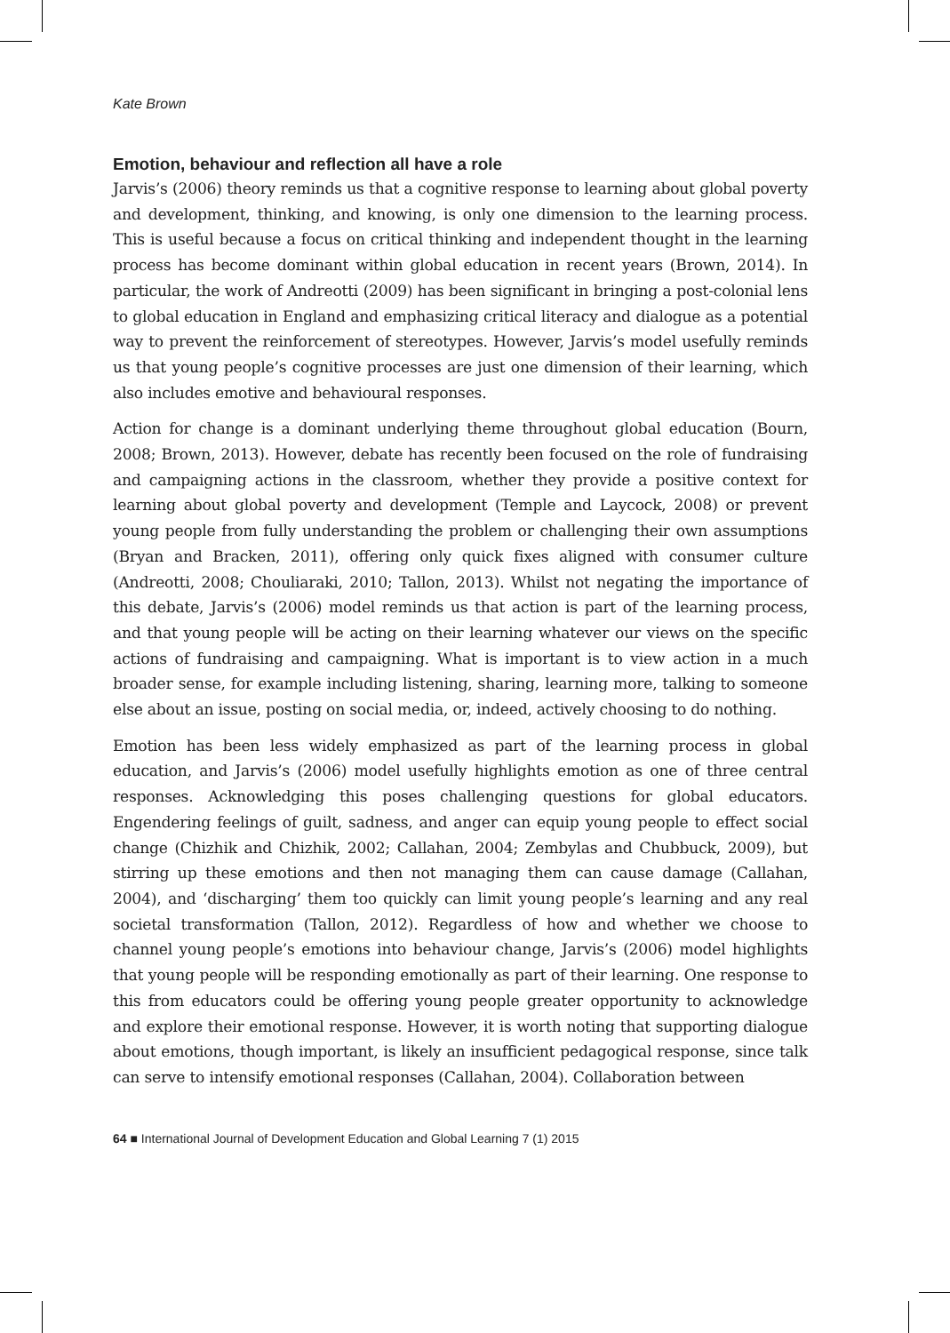Kate Brown
Emotion, behaviour and reflection all have a role
Jarvis’s (2006) theory reminds us that a cognitive response to learning about global poverty and development, thinking, and knowing, is only one dimension to the learning process. This is useful because a focus on critical thinking and independent thought in the learning process has become dominant within global education in recent years (Brown, 2014). In particular, the work of Andreotti (2009) has been significant in bringing a post-colonial lens to global education in England and emphasizing critical literacy and dialogue as a potential way to prevent the reinforcement of stereotypes. However, Jarvis’s model usefully reminds us that young people’s cognitive processes are just one dimension of their learning, which also includes emotive and behavioural responses.
Action for change is a dominant underlying theme throughout global education (Bourn, 2008; Brown, 2013). However, debate has recently been focused on the role of fundraising and campaigning actions in the classroom, whether they provide a positive context for learning about global poverty and development (Temple and Laycock, 2008) or prevent young people from fully understanding the problem or challenging their own assumptions (Bryan and Bracken, 2011), offering only quick fixes aligned with consumer culture (Andreotti, 2008; Chouliaraki, 2010; Tallon, 2013). Whilst not negating the importance of this debate, Jarvis’s (2006) model reminds us that action is part of the learning process, and that young people will be acting on their learning whatever our views on the specific actions of fundraising and campaigning. What is important is to view action in a much broader sense, for example including listening, sharing, learning more, talking to someone else about an issue, posting on social media, or, indeed, actively choosing to do nothing.
Emotion has been less widely emphasized as part of the learning process in global education, and Jarvis’s (2006) model usefully highlights emotion as one of three central responses. Acknowledging this poses challenging questions for global educators. Engendering feelings of guilt, sadness, and anger can equip young people to effect social change (Chizhik and Chizhik, 2002; Callahan, 2004; Zembylas and Chubbuck, 2009), but stirring up these emotions and then not managing them can cause damage (Callahan, 2004), and ‘discharging’ them too quickly can limit young people’s learning and any real societal transformation (Tallon, 2012). Regardless of how and whether we choose to channel young people’s emotions into behaviour change, Jarvis’s (2006) model highlights that young people will be responding emotionally as part of their learning. One response to this from educators could be offering young people greater opportunity to acknowledge and explore their emotional response. However, it is worth noting that supporting dialogue about emotions, though important, is likely an insufficient pedagogical response, since talk can serve to intensify emotional responses (Callahan, 2004). Collaboration between
64 ■ International Journal of Development Education and Global Learning 7 (1) 2015